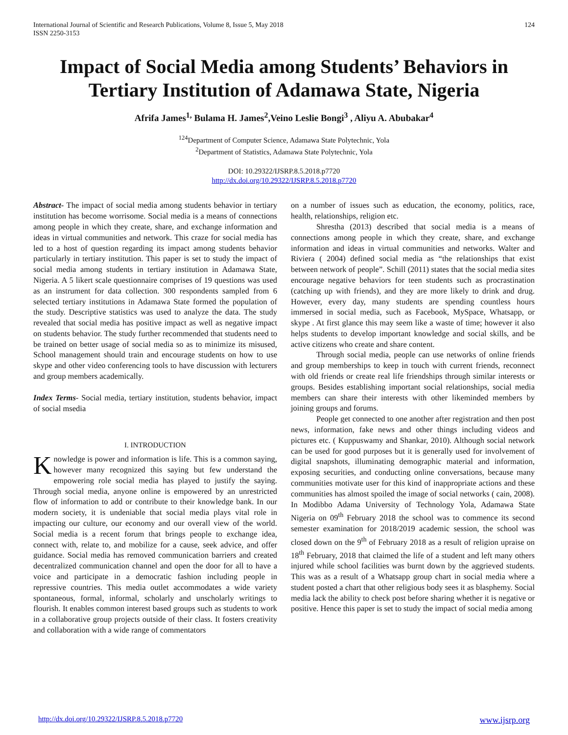International Journal of Scientific and Research Publications, Volume 8, Issue 5, May 2018
ISSN 2250-3153 124
Impact of Social Media among Students’ Behaviors in Tertiary Institution of Adamawa State, Nigeria
Afrifa James<sup>1,</sup> Bulama H. James<sup>2</sup>,Veino Leslie Bongi<sup>3</sup> , Aliyu A. Abubakar<sup>4</sup>
<sup>124</sup> Department of Computer Science, Adamawa State Polytechnic, Yola
<sup>2</sup> Department of Statistics, Adamawa State Polytechnic, Yola
DOI: 10.29322/IJSRP.8.5.2018.p7720
http://dx.doi.org/10.29322/IJSRP.8.5.2018.p7720
Abstract- The impact of social media among students behavior in tertiary institution has become worrisome. Social media is a means of connections among people in which they create, share, and exchange information and ideas in virtual communities and network. This craze for social media has led to a host of question regarding its impact among students behavior particularly in tertiary institution. This paper is set to study the impact of social media among students in tertiary institution in Adamawa State, Nigeria. A 5 likert scale questionnaire comprises of 19 questions was used as an instrument for data collection. 300 respondents sampled from 6 selected tertiary institutions in Adamawa State formed the population of the study. Descriptive statistics was used to analyze the data. The study revealed that social media has positive impact as well as negative impact on students behavior. The study further recommended that students need to be trained on better usage of social media so as to minimize its misused, School management should train and encourage students on how to use skype and other video conferencing tools to have discussion with lecturers and group members academically.
Index Terms- Social media, tertiary institution, students behavior, impact of social msedia
I. INTRODUCTION
Knowledge is power and information is life. This is a common saying, however many recognized this saying but few understand the empowering role social media has played to justify the saying. Through social media, anyone online is empowered by an unrestricted flow of information to add or contribute to their knowledge bank. In our modern society, it is undeniable that social media plays vital role in impacting our culture, our economy and our overall view of the world. Social media is a recent forum that brings people to exchange idea, connect with, relate to, and mobilize for a cause, seek advice, and offer guidance. Social media has removed communication barriers and created decentralized communication channel and open the door for all to have a voice and participate in a democratic fashion including people in repressive countries. This media outlet accommodates a wide variety spontaneous, formal, informal, scholarly and unscholarly writings to flourish. It enables common interest based groups such as students to work in a collaborative group projects outside of their class. It fosters creativity and collaboration with a wide range of commentators
on a number of issues such as education, the economy, politics, race, health, relationships, religion etc.
Shrestha (2013) described that social media is a means of connections among people in which they create, share, and exchange information and ideas in virtual communities and networks. Walter and Riviera ( 2004) defined social media as “the relationships that exist between network of people”. Schill (2011) states that the social media sites encourage negative behaviors for teen students such as procrastination (catching up with friends), and they are more likely to drink and drug. However, every day, many students are spending countless hours immersed in social media, such as Facebook, MySpace, Whatsapp, or skype . At first glance this may seem like a waste of time; however it also helps students to develop important knowledge and social skills, and be active citizens who create and share content.
Through social media, people can use networks of online friends and group memberships to keep in touch with current friends, reconnect with old friends or create real life friendships through similar interests or groups. Besides establishing important social relationships, social media members can share their interests with other likeminded members by joining groups and forums.
People get connected to one another after registration and then post news, information, fake news and other things including videos and pictures etc. ( Kuppuswamy and Shankar, 2010). Although social network can be used for good purposes but it is generally used for involvement of digital snapshots, illuminating demographic material and information, exposing securities, and conducting online conversations, because many communities motivate user for this kind of inappropriate actions and these communities has almost spoiled the image of social networks ( cain, 2008). In Modibbo Adama University of Technology Yola, Adamawa State Nigeria on 09<sup>th</sup> February 2018 the school was to commence its second semester examination for 2018/2019 academic session, the school was closed down on the 9<sup>th</sup> of February 2018 as a result of religion upraise on 18<sup>th</sup> February, 2018 that claimed the life of a student and left many others injured while school facilities was burnt down by the aggrieved students. This was as a result of a Whatsapp group chart in social media where a student posted a chart that other religious body sees it as blasphemy. Social media lack the ability to check post before sharing whether it is negative or positive. Hence this paper is set to study the impact of social media among
http://dx.doi.org/10.29322/IJSRP.8.5.2018.p7720 www.ijsrp.org